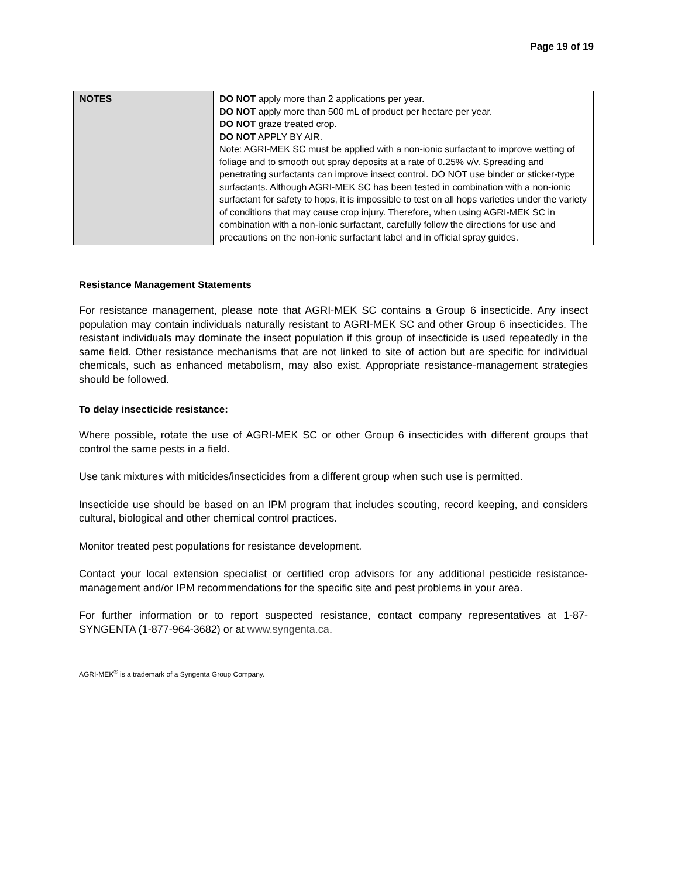Page 19 of 19
| NOTES | DO NOT apply more than 2 applications per year. DO NOT apply more than 500 mL of product per hectare per year. DO NOT graze treated crop. DO NOT APPLY BY AIR. Note: AGRI-MEK SC must be applied with a non-ionic surfactant to improve wetting of foliage and to smooth out spray deposits at a rate of 0.25% v/v. Spreading and penetrating surfactants can improve insect control. DO NOT use binder or sticker-type surfactants. Although AGRI-MEK SC has been tested in combination with a non-ionic surfactant for safety to hops, it is impossible to test on all hops varieties under the variety of conditions that may cause crop injury. Therefore, when using AGRI-MEK SC in combination with a non-ionic surfactant, carefully follow the directions for use and precautions on the non-ionic surfactant label and in official spray guides. |
Resistance Management Statements
For resistance management, please note that AGRI-MEK SC contains a Group 6 insecticide. Any insect population may contain individuals naturally resistant to AGRI-MEK SC and other Group 6 insecticides. The resistant individuals may dominate the insect population if this group of insecticide is used repeatedly in the same field. Other resistance mechanisms that are not linked to site of action but are specific for individual chemicals, such as enhanced metabolism, may also exist. Appropriate resistance-management strategies should be followed.
To delay insecticide resistance:
Where possible, rotate the use of AGRI-MEK SC or other Group 6 insecticides with different groups that control the same pests in a field.
Use tank mixtures with miticides/insecticides from a different group when such use is permitted.
Insecticide use should be based on an IPM program that includes scouting, record keeping, and considers cultural, biological and other chemical control practices.
Monitor treated pest populations for resistance development.
Contact your local extension specialist or certified crop advisors for any additional pesticide resistance-management and/or IPM recommendations for the specific site and pest problems in your area.
For further information or to report suspected resistance, contact company representatives at 1-87-SYNGENTA (1-877-964-3682) or at www.syngenta.ca.
AGRI-MEK<sup>®</sup> is a trademark of a Syngenta Group Company.